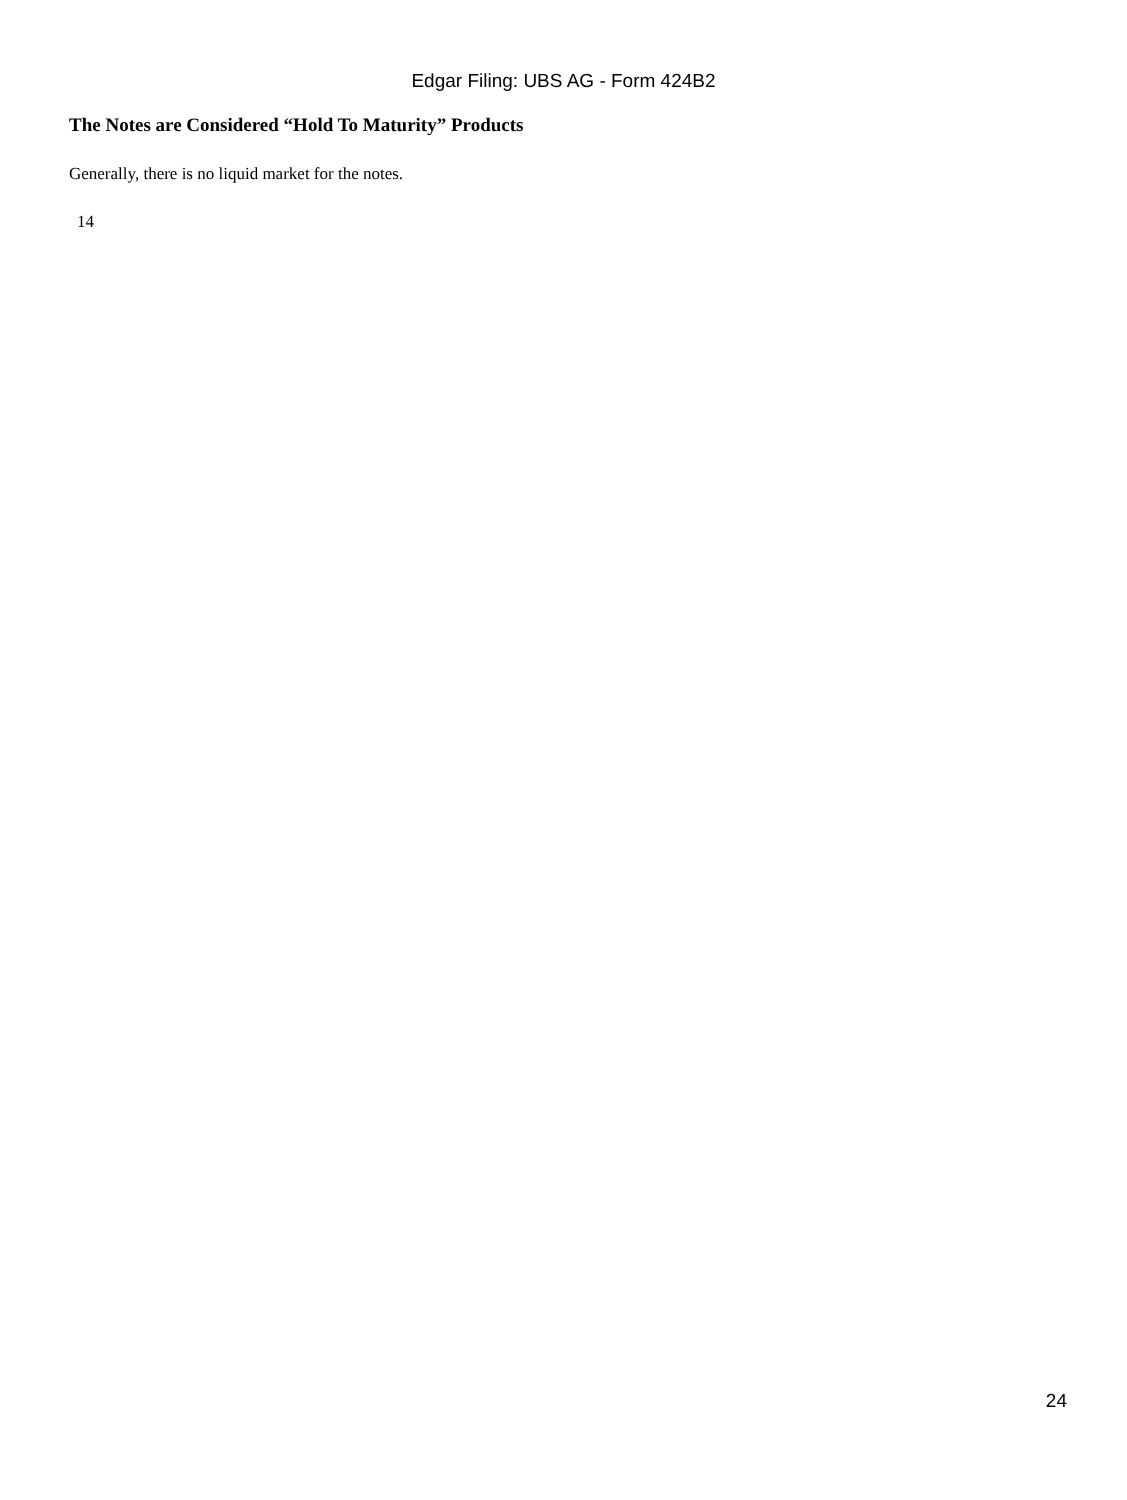Edgar Filing: UBS AG - Form 424B2
The Notes are Considered “Hold To Maturity” Products
Generally, there is no liquid market for the notes.
14
24